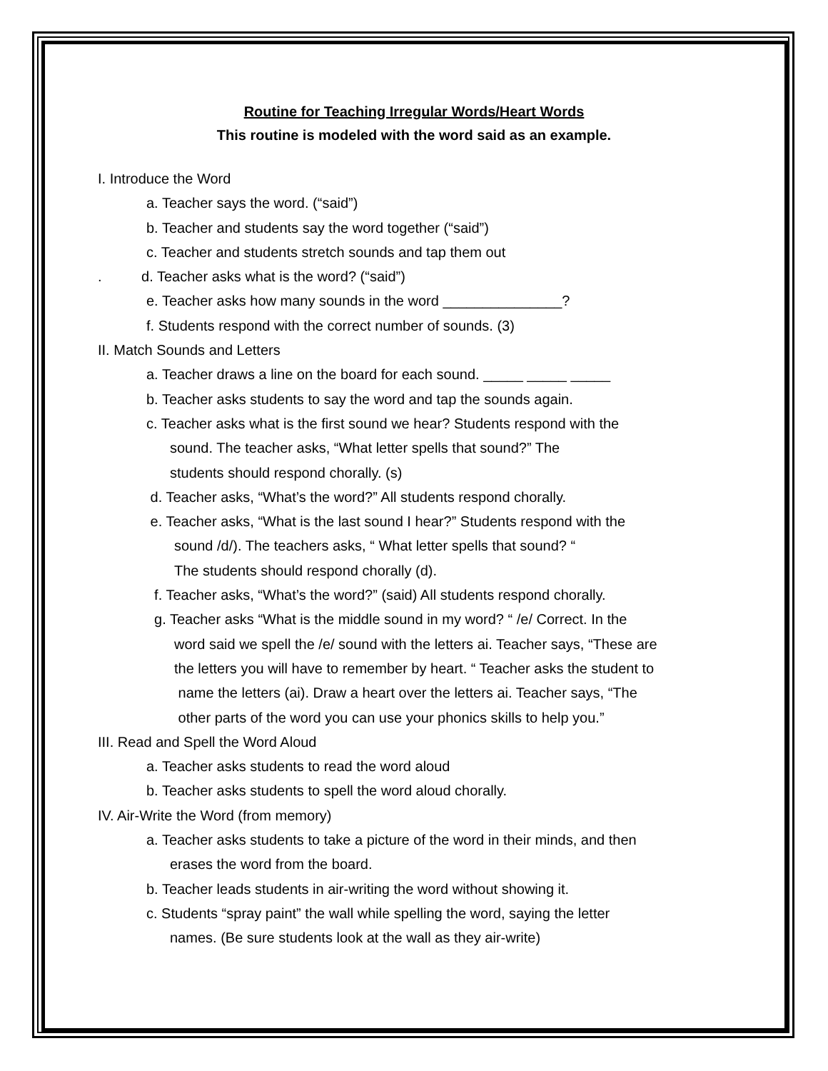Routine for Teaching Irregular Words/Heart Words
This routine is modeled with the word said as an example.
I. Introduce the Word
a. Teacher says the word. (“said”)
b. Teacher and students say the word together (“said”)
c. Teacher and students stretch sounds and tap them out
. d. Teacher asks what is the word? (“said”)
e. Teacher asks how many sounds in the word _______________?
f. Students respond with the correct number of sounds. (3)
II. Match Sounds and Letters
a. Teacher draws a line on the board for each sound. _____ _____ _____
b. Teacher asks students to say the word and tap the sounds again.
c. Teacher asks what is the first sound we hear? Students respond with the
sound. The teacher asks, “What letter spells that sound?” The
students should respond chorally. (s)
d. Teacher asks, “What’s the word?” All students respond chorally.
e. Teacher asks, “What is the last sound I hear?” Students respond with the
sound /d/). The teachers asks, “ What letter spells that sound? “
The students should respond chorally (d).
f. Teacher asks, “What’s the word?” (said) All students respond chorally.
g. Teacher asks “What is the middle sound in my word? “ /e/ Correct. In the
word said we spell the /e/ sound with the letters ai. Teacher says, “These are
the letters you will have to remember by heart. “ Teacher asks the student to
name the letters (ai). Draw a heart over the letters ai. Teacher says, “The
other parts of the word you can use your phonics skills to help you.”
III. Read and Spell the Word Aloud
a. Teacher asks students to read the word aloud
b. Teacher asks students to spell the word aloud chorally.
IV. Air-Write the Word (from memory)
a. Teacher asks students to take a picture of the word in their minds, and then
erases the word from the board.
b. Teacher leads students in air-writing the word without showing it.
c. Students “spray paint” the wall while spelling the word, saying the letter
names. (Be sure students look at the wall as they air-write)